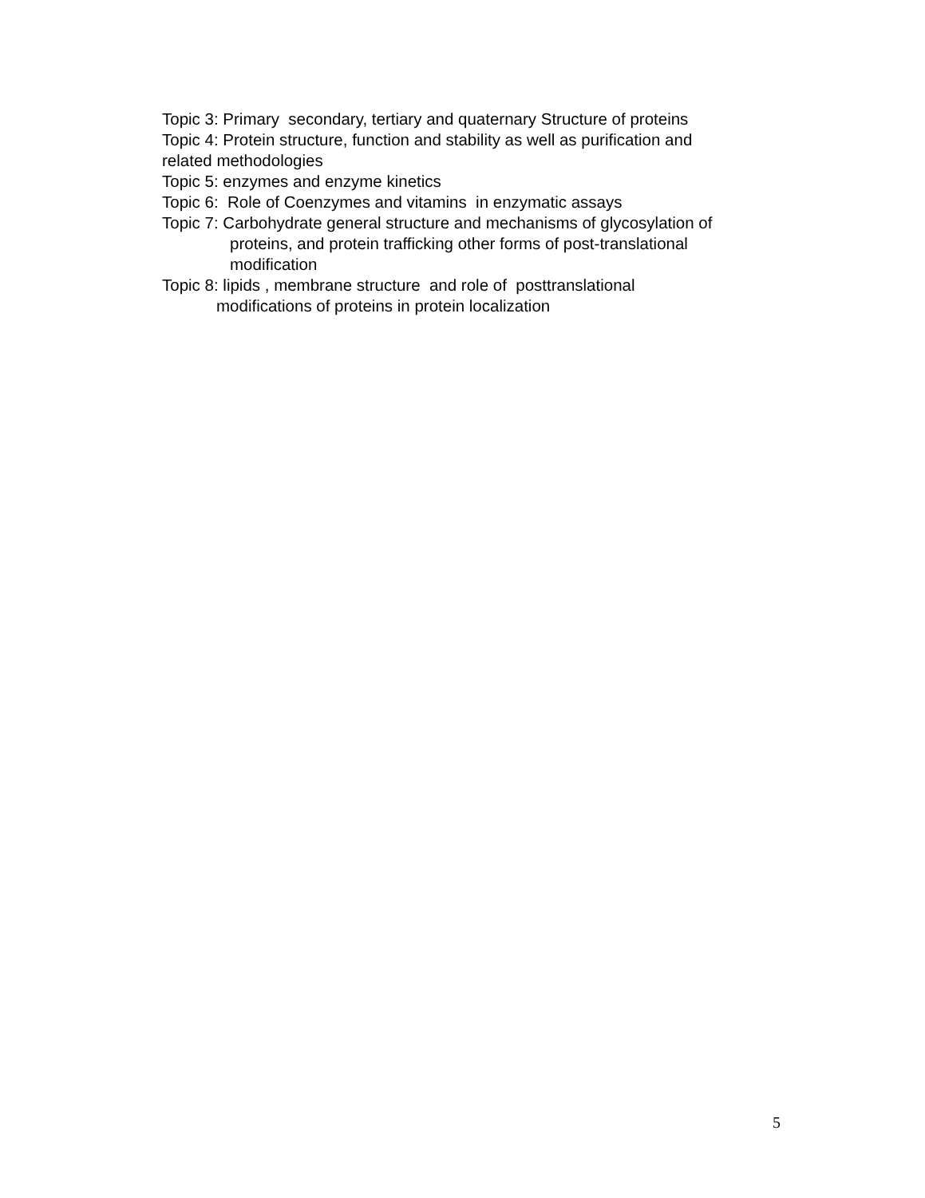Topic 3: Primary secondary, tertiary and quaternary Structure of proteins
Topic 4: Protein structure, function and stability as well as purification and
related methodologies
Topic 5: enzymes and enzyme kinetics
Topic 6: Role of Coenzymes and vitamins in enzymatic assays
Topic 7: Carbohydrate general structure and mechanisms of glycosylation of
proteins, and protein trafficking other forms of post-translational
modification
Topic 8: lipids , membrane structure and role of posttranslational
modifications of proteins in protein localization
5